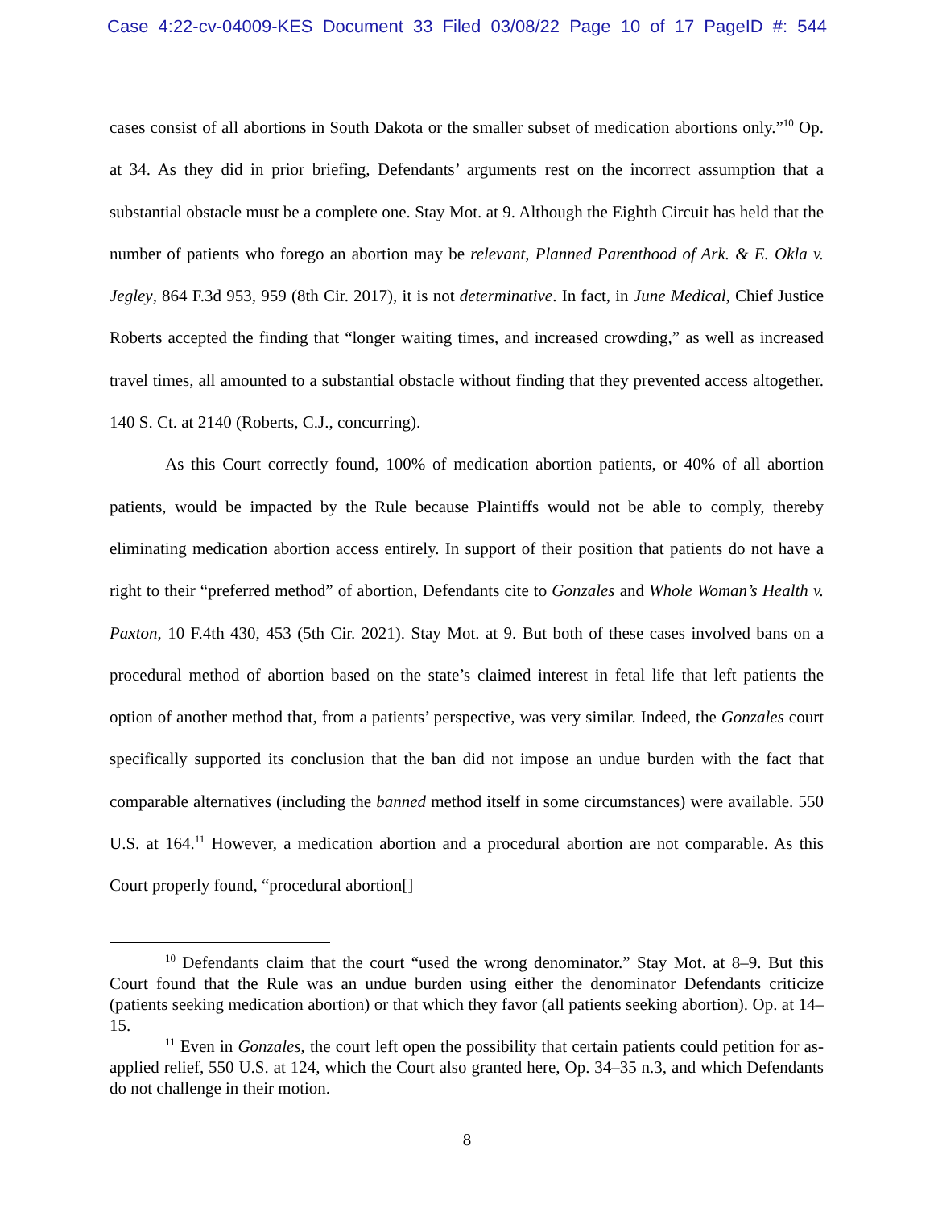Case 4:22-cv-04009-KES Document 33 Filed 03/08/22 Page 10 of 17 PageID #: 544
cases consist of all abortions in South Dakota or the smaller subset of medication abortions only.”<sup>10</sup> Op. at 34. As they did in prior briefing, Defendants’ arguments rest on the incorrect assumption that a substantial obstacle must be a complete one. Stay Mot. at 9. Although the Eighth Circuit has held that the number of patients who forego an abortion may be relevant, Planned Parenthood of Ark. & E. Okla v. Jegley, 864 F.3d 953, 959 (8th Cir. 2017), it is not determinative. In fact, in June Medical, Chief Justice Roberts accepted the finding that “longer waiting times, and increased crowding,” as well as increased travel times, all amounted to a substantial obstacle without finding that they prevented access altogether. 140 S. Ct. at 2140 (Roberts, C.J., concurring).
As this Court correctly found, 100% of medication abortion patients, or 40% of all abortion patients, would be impacted by the Rule because Plaintiffs would not be able to comply, thereby eliminating medication abortion access entirely. In support of their position that patients do not have a right to their “preferred method” of abortion, Defendants cite to Gonzales and Whole Woman’s Health v. Paxton, 10 F.4th 430, 453 (5th Cir. 2021). Stay Mot. at 9. But both of these cases involved bans on a procedural method of abortion based on the state’s claimed interest in fetal life that left patients the option of another method that, from a patients’ perspective, was very similar. Indeed, the Gonzales court specifically supported its conclusion that the ban did not impose an undue burden with the fact that comparable alternatives (including the banned method itself in some circumstances) were available. 550 U.S. at 164.<sup>11</sup> However, a medication abortion and a procedural abortion are not comparable. As this Court properly found, “procedural abortion[]
<sup>10</sup> Defendants claim that the court “used the wrong denominator.” Stay Mot. at 8–9. But this Court found that the Rule was an undue burden using either the denominator Defendants criticize (patients seeking medication abortion) or that which they favor (all patients seeking abortion). Op. at 14–15.
<sup>11</sup> Even in Gonzales, the court left open the possibility that certain patients could petition for as-applied relief, 550 U.S. at 124, which the Court also granted here, Op. 34–35 n.3, and which Defendants do not challenge in their motion.
8